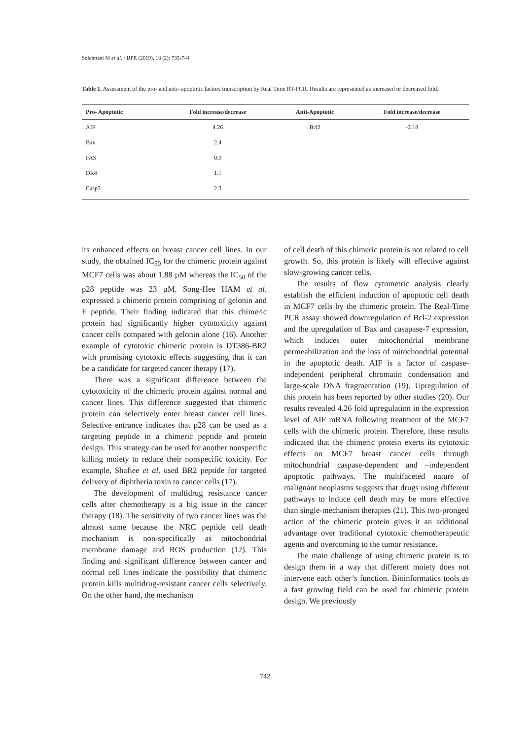Soleimani M et al. / IJPR (2019), 18 (2): 735-744
Table 1. Assessment of the pro- and anti- apoptotic factors transcription by Real Time RT-PCR. Results are represented as increased or decreased fold.
| Pro- Apoptotic | Fold increase/decrease | Anti-Apoptotic | Fold increase/decrease |
| --- | --- | --- | --- |
| AIF | 4.26 | Bcl2 | -2.18 |
| Bax | 2.4 | | |
| FAS | 0.9 | | |
| DR4 | 1.1 | | |
| Casp3 | 2.3 | | |
its enhanced effects on breast cancer cell lines. In our study, the obtained IC<sub>50</sub> for the chimeric protein against MCF7 cells was about 1.88 µM whereas the IC<sub>50</sub> of the p28 peptide was 23 µM. Song-Hee HAM et al. expressed a chimeric protein comprising of gelonin and F peptide. Their finding indicated that this chimeric protein had significantly higher cytotoxicity against cancer cells compared with gelonin alone (16). Another example of cytotoxic chimeric protein is DT386-BR2 with promising cytotoxic effects suggesting that it can be a candidate for targeted cancer therapy (17).
There was a significant difference between the cytotoxicity of the chimeric protein against normal and cancer lines. This difference suggested that chimeric protein can selectively enter breast cancer cell lines. Selective entrance indicates that p28 can be used as a targeting peptide in a chimeric peptide and protein design. This strategy can be used for another nonspecific killing moiety to reduce their nonspecific toxicity. For example, Shafiee et al. used BR2 peptide for targeted delivery of diphtheria toxin to cancer cells (17).
The development of multidrug resistance cancer cells after chemotherapy is a big issue in the cancer therapy (18). The sensitivity of two cancer lines was the almost same because the NRC peptide cell death mechanism is non-specifically as mitochondrial membrane damage and ROS production (12). This finding and significant difference between cancer and normal cell lines indicate the possibility that chimeric protein kills multidrug-resistant cancer cells selectively. On the other hand, the mechanism
of cell death of this chimeric protein is not related to cell growth. So, this protein is likely will effective against slow-growing cancer cells.
The results of flow cytometric analysis clearly establish the efficient induction of apoptotic cell death in MCF7 cells by the chimeric protein. The Real-Time PCR assay showed downregulation of Bcl-2 expression and the upregulation of Bax and casapase-7 expression, which induces outer mitochondrial membrane permeabilization and the loss of mitochondrial potential in the apoptotic death. AIF is a factor of caspase-independent peripheral chromatin condensation and large-scale DNA fragmentation (19). Upregulation of this protein has been reported by other studies (20). Our results revealed 4.26 fold upregulation in the expression level of AIF mRNA following treatment of the MCF7 cells with the chimeric protein. Therefore, these results indicated that the chimeric protein exerts its cytotoxic effects on MCF7 breast cancer cells through mitochondrial caspase-dependent and –independent apoptotic pathways. The multifaceted nature of malignant neoplasms suggests that drugs using different pathways to induce cell death may be more effective than single-mechanism therapies (21). This two-pronged action of the chimeric protein gives it an additional advantage over traditional cytotoxic chemotherapeutic agents and overcoming to the tumor resistance.
The main challenge of using chimeric protein is to design them in a way that different moiety does not intervene each other’s function. Bioinformatics tools as a fast growing field can be used for chimeric protein design. We previously
742